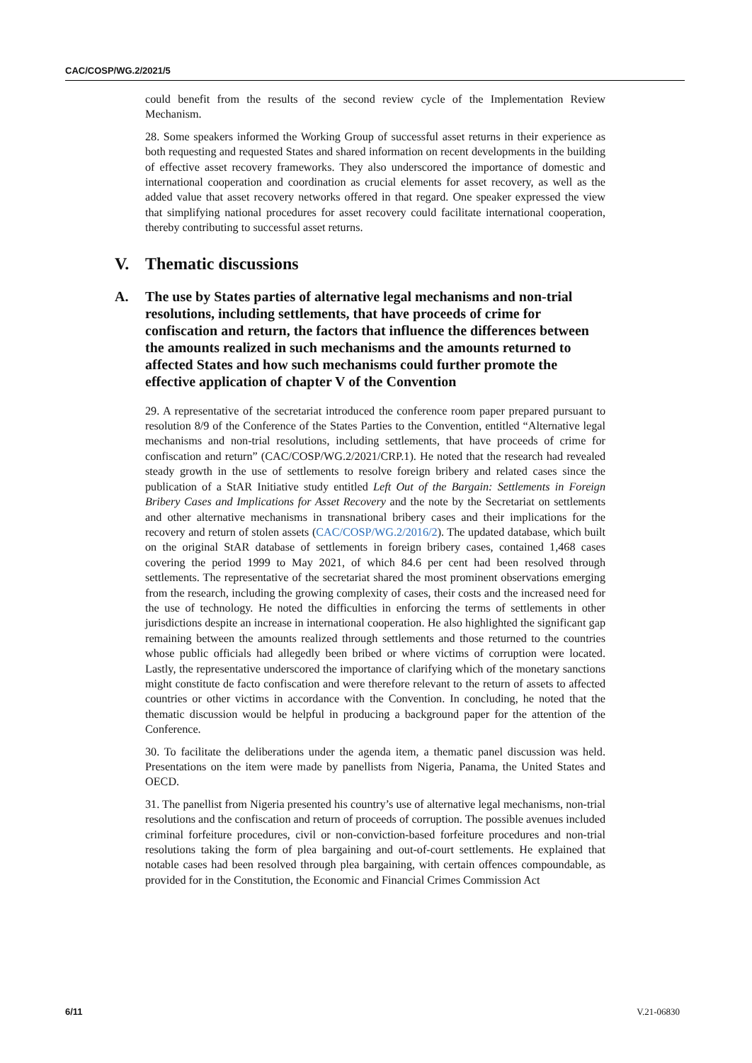CAC/COSP/WG.2/2021/5
could benefit from the results of the second review cycle of the Implementation Review Mechanism.
28. Some speakers informed the Working Group of successful asset returns in their experience as both requesting and requested States and shared information on recent developments in the building of effective asset recovery frameworks. They also underscored the importance of domestic and international cooperation and coordination as crucial elements for asset recovery, as well as the added value that asset recovery networks offered in that regard. One speaker expressed the view that simplifying national procedures for asset recovery could facilitate international cooperation, thereby contributing to successful asset returns.
V. Thematic discussions
A. The use by States parties of alternative legal mechanisms and non-trial resolutions, including settlements, that have proceeds of crime for confiscation and return, the factors that influence the differences between the amounts realized in such mechanisms and the amounts returned to affected States and how such mechanisms could further promote the effective application of chapter V of the Convention
29. A representative of the secretariat introduced the conference room paper prepared pursuant to resolution 8/9 of the Conference of the States Parties to the Convention, entitled “Alternative legal mechanisms and non-trial resolutions, including settlements, that have proceeds of crime for confiscation and return” (CAC/COSP/WG.2/2021/CRP.1). He noted that the research had revealed steady growth in the use of settlements to resolve foreign bribery and related cases since the publication of a StAR Initiative study entitled Left Out of the Bargain: Settlements in Foreign Bribery Cases and Implications for Asset Recovery and the note by the Secretariat on settlements and other alternative mechanisms in transnational bribery cases and their implications for the recovery and return of stolen assets (CAC/COSP/WG.2/2016/2). The updated database, which built on the original StAR database of settlements in foreign bribery cases, contained 1,468 cases covering the period 1999 to May 2021, of which 84.6 per cent had been resolved through settlements. The representative of the secretariat shared the most prominent observations emerging from the research, including the growing complexity of cases, their costs and the increased need for the use of technology. He noted the difficulties in enforcing the terms of settlements in other jurisdictions despite an increase in international cooperation. He also highlighted the significant gap remaining between the amounts realized through settlements and those returned to the countries whose public officials had allegedly been bribed or where victims of corruption were located. Lastly, the representative underscored the importance of clarifying which of the monetary sanctions might constitute de facto confiscation and were therefore relevant to the return of assets to affected countries or other victims in accordance with the Convention. In concluding, he noted that the thematic discussion would be helpful in producing a background paper for the attention of the Conference.
30. To facilitate the deliberations under the agenda item, a thematic panel discussion was held. Presentations on the item were made by panellists from Nigeria, Panama, the United States and OECD.
31. The panellist from Nigeria presented his country’s use of alternative legal mechanisms, non-trial resolutions and the confiscation and return of proceeds of corruption. The possible avenues included criminal forfeiture procedures, civil or non-conviction-based forfeiture procedures and non-trial resolutions taking the form of plea bargaining and out-of-court settlements. He explained that notable cases had been resolved through plea bargaining, with certain offences compoundable, as provided for in the Constitution, the Economic and Financial Crimes Commission Act
6/11 V.21-06830